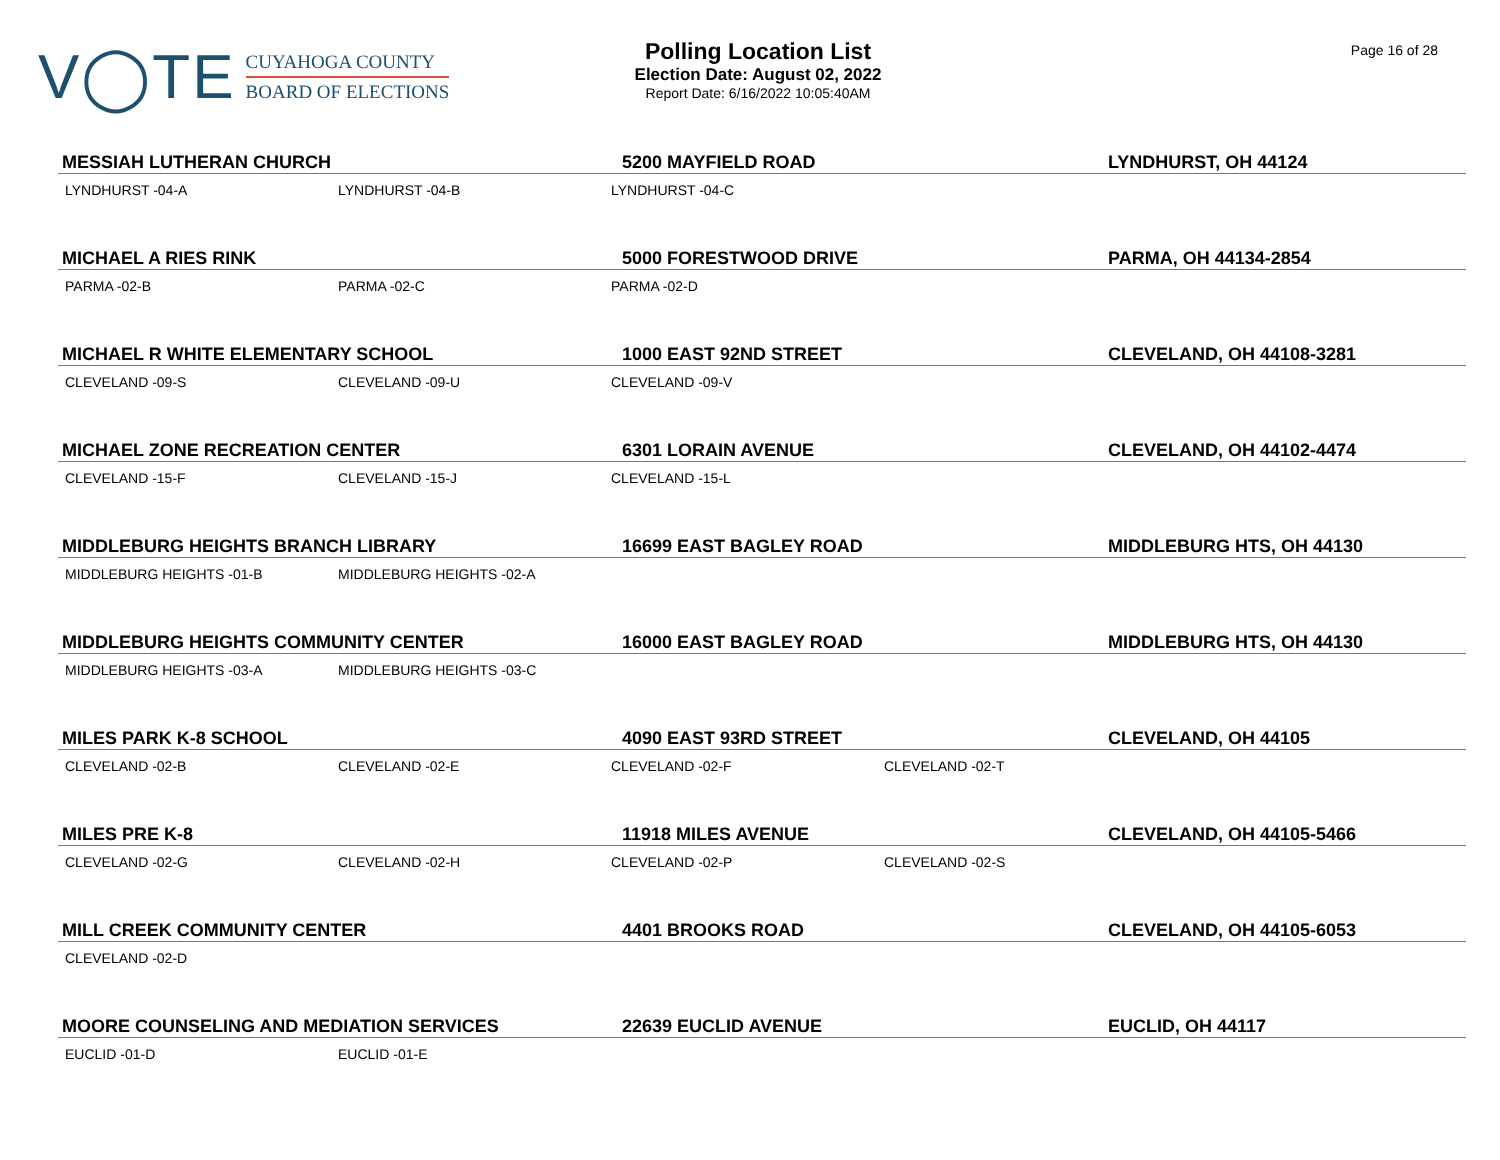V◯TE
CUYAHOGA COUNTY
BOARD OF ELECTIONS
Polling Location List
Election Date: August 02, 2022
Report Date: 6/16/2022 10:05:40AM
Page 16 of 28
| MESSIAH LUTHERAN CHURCH | | 5200 MAYFIELD ROAD | | LYNDHURST, OH 44124 |
| --- | --- | --- | --- | --- |
| LYNDHURST -04-A | LYNDHURST -04-B | LYNDHURST -04-C | | |
| MICHAEL A RIES RINK | | 5000 FORESTWOOD DRIVE | | PARMA, OH 44134-2854 |
| PARMA -02-B | PARMA -02-C | PARMA -02-D | | |
| MICHAEL R WHITE ELEMENTARY SCHOOL | | 1000 EAST 92ND STREET | | CLEVELAND, OH 44108-3281 |
| CLEVELAND -09-S | CLEVELAND -09-U | CLEVELAND -09-V | | |
| MICHAEL ZONE RECREATION CENTER | | 6301 LORAIN AVENUE | | CLEVELAND, OH 44102-4474 |
| CLEVELAND -15-F | CLEVELAND -15-J | CLEVELAND -15-L | | |
| MIDDLEBURG HEIGHTS BRANCH LIBRARY | | 16699 EAST BAGLEY ROAD | | MIDDLEBURG HTS, OH 44130 |
| MIDDLEBURG HEIGHTS -01-B | MIDDLEBURG HEIGHTS -02-A | | | |
| MIDDLEBURG HEIGHTS COMMUNITY CENTER | | 16000 EAST BAGLEY ROAD | | MIDDLEBURG HTS, OH 44130 |
| MIDDLEBURG HEIGHTS -03-A | MIDDLEBURG HEIGHTS -03-C | | | |
| MILES PARK K-8 SCHOOL | | 4090 EAST 93RD STREET | | CLEVELAND, OH 44105 |
| CLEVELAND -02-B | CLEVELAND -02-E | CLEVELAND -02-F | CLEVELAND -02-T | |
| MILES PRE K-8 | | 11918 MILES AVENUE | | CLEVELAND, OH 44105-5466 |
| CLEVELAND -02-G | CLEVELAND -02-H | CLEVELAND -02-P | CLEVELAND -02-S | |
| MILL CREEK COMMUNITY CENTER | | 4401 BROOKS ROAD | | CLEVELAND, OH 44105-6053 |
| CLEVELAND -02-D | | | | |
| MOORE COUNSELING AND MEDIATION SERVICES | | 22639 EUCLID AVENUE | | EUCLID, OH 44117 |
| EUCLID -01-D | EUCLID -01-E | | | |